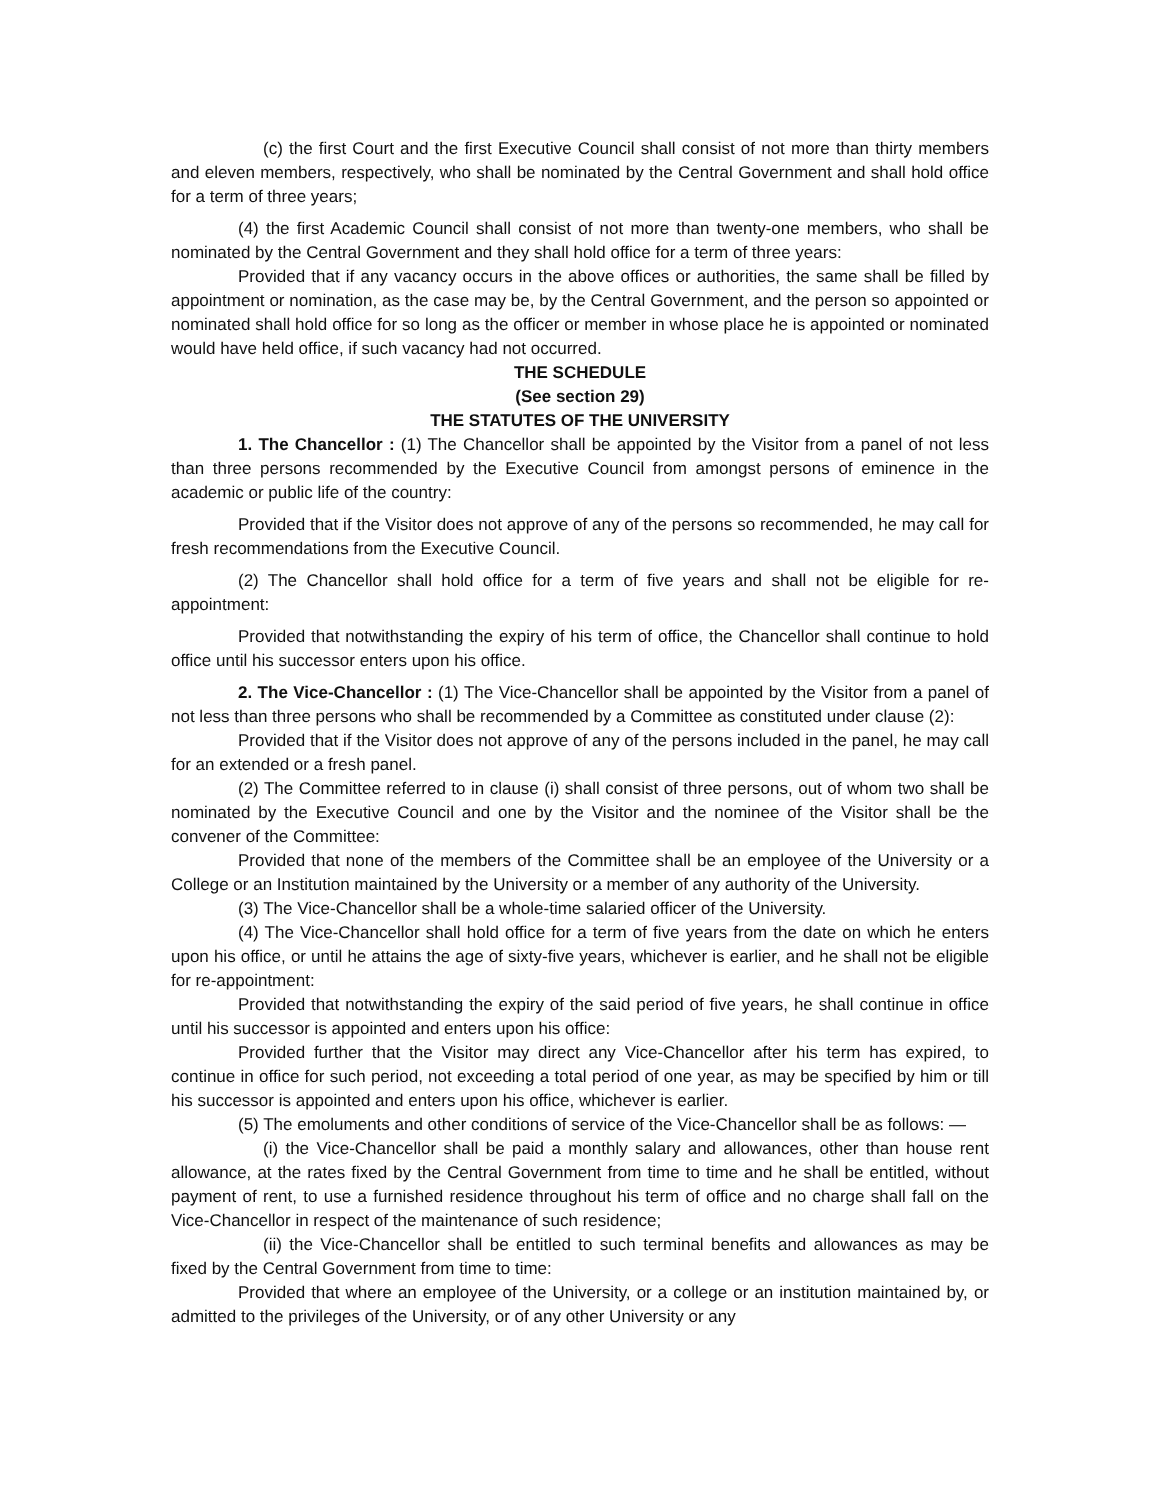(c) the first Court and the first Executive Council shall consist of not more than thirty members and eleven members, respectively, who shall be nominated by the Central Government and shall hold office for a term of three years;
(4) the first Academic Council shall consist of not more than twenty-one members, who shall be nominated by the Central Government and they shall hold office for a term of three years:
Provided that if any vacancy occurs in the above offices or authorities, the same shall be filled by appointment or nomination, as the case may be, by the Central Government, and the person so appointed or nominated shall hold office for so long as the officer or member in whose place he is appointed or nominated would have held office, if such vacancy had not occurred.
THE SCHEDULE
(See section 29)
THE STATUTES OF THE UNIVERSITY
1. The Chancellor : (1) The Chancellor shall be appointed by the Visitor from a panel of not less than three persons recommended by the Executive Council from amongst persons of eminence in the academic or public life of the country:
Provided that if the Visitor does not approve of any of the persons so recommended, he may call for fresh recommendations from the Executive Council.
(2) The Chancellor shall hold office for a term of five years and shall not be eligible for re-appointment:
Provided that notwithstanding the expiry of his term of office, the Chancellor shall continue to hold office until his successor enters upon his office.
2. The Vice-Chancellor : (1) The Vice-Chancellor shall be appointed by the Visitor from a panel of not less than three persons who shall be recommended by a Committee as constituted under clause (2):
Provided that if the Visitor does not approve of any of the persons included in the panel, he may call for an extended or a fresh panel.
(2) The Committee referred to in clause (i) shall consist of three persons, out of whom two shall be nominated by the Executive Council and one by the Visitor and the nominee of the Visitor shall be the convener of the Committee:
Provided that none of the members of the Committee shall be an employee of the University or a College or an Institution maintained by the University or a member of any authority of the University.
(3) The Vice-Chancellor shall be a whole-time salaried officer of the University.
(4) The Vice-Chancellor shall hold office for a term of five years from the date on which he enters upon his office, or until he attains the age of sixty-five years, whichever is earlier, and he shall not be eligible for re-appointment:
Provided that notwithstanding the expiry of the said period of five years, he shall continue in office until his successor is appointed and enters upon his office:
Provided further that the Visitor may direct any Vice-Chancellor after his term has expired, to continue in office for such period, not exceeding a total period of one year, as may be specified by him or till his successor is appointed and enters upon his office, whichever is earlier.
(5) The emoluments and other conditions of service of the Vice-Chancellor shall be as follows: —
(i) the Vice-Chancellor shall be paid a monthly salary and allowances, other than house rent allowance, at the rates fixed by the Central Government from time to time and he shall be entitled, without payment of rent, to use a furnished residence throughout his term of office and no charge shall fall on the Vice-Chancellor in respect of the maintenance of such residence;
(ii) the Vice-Chancellor shall be entitled to such terminal benefits and allowances as may be fixed by the Central Government from time to time:
Provided that where an employee of the University, or a college or an institution maintained by, or admitted to the privileges of the University, or of any other University or any